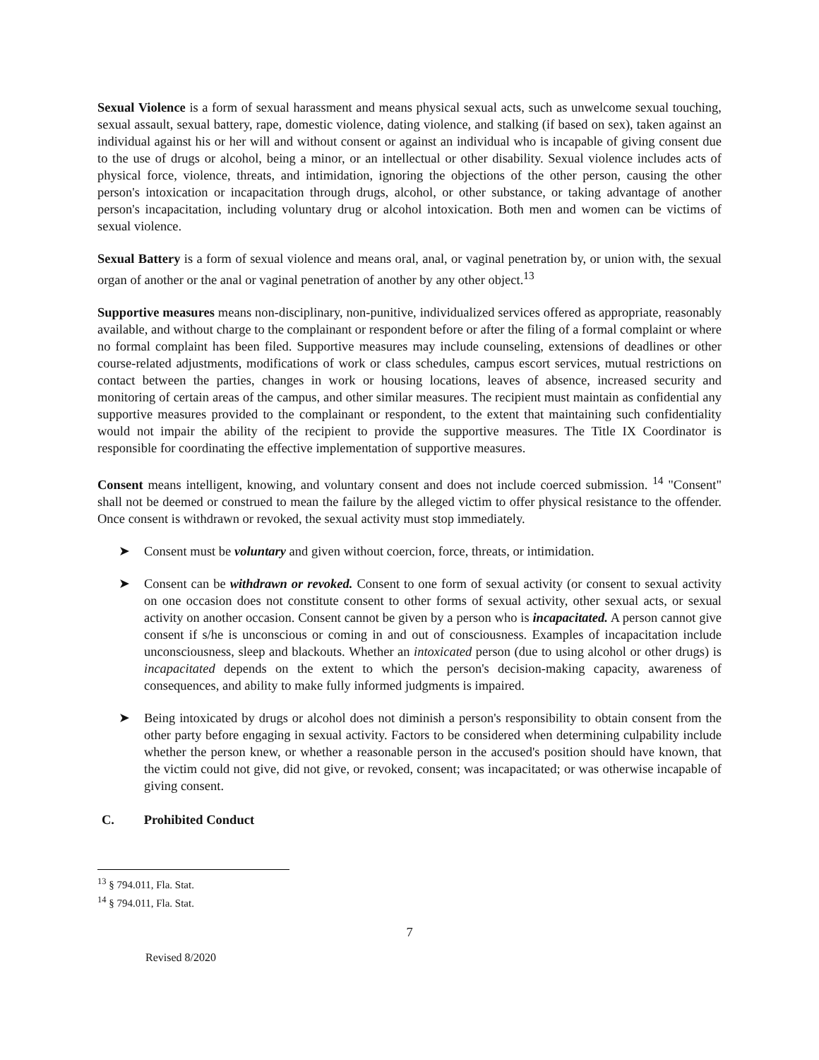Sexual Violence is a form of sexual harassment and means physical sexual acts, such as unwelcome sexual touching, sexual assault, sexual battery, rape, domestic violence, dating violence, and stalking (if based on sex), taken against an individual against his or her will and without consent or against an individual who is incapable of giving consent due to the use of drugs or alcohol, being a minor, or an intellectual or other disability. Sexual violence includes acts of physical force, violence, threats, and intimidation, ignoring the objections of the other person, causing the other person's intoxication or incapacitation through drugs, alcohol, or other substance, or taking advantage of another person's incapacitation, including voluntary drug or alcohol intoxication. Both men and women can be victims of sexual violence.
Sexual Battery is a form of sexual violence and means oral, anal, or vaginal penetration by, or union with, the sexual organ of another or the anal or vaginal penetration of another by any other object.<sup>13</sup>
Supportive measures means non-disciplinary, non-punitive, individualized services offered as appropriate, reasonably available, and without charge to the complainant or respondent before or after the filing of a formal complaint or where no formal complaint has been filed. Supportive measures may include counseling, extensions of deadlines or other course-related adjustments, modifications of work or class schedules, campus escort services, mutual restrictions on contact between the parties, changes in work or housing locations, leaves of absence, increased security and monitoring of certain areas of the campus, and other similar measures. The recipient must maintain as confidential any supportive measures provided to the complainant or respondent, to the extent that maintaining such confidentiality would not impair the ability of the recipient to provide the supportive measures. The Title IX Coordinator is responsible for coordinating the effective implementation of supportive measures.
Consent means intelligent, knowing, and voluntary consent and does not include coerced submission. <sup>14</sup> "Consent" shall not be deemed or construed to mean the failure by the alleged victim to offer physical resistance to the offender. Once consent is withdrawn or revoked, the sexual activity must stop immediately.
➤ Consent must be voluntary and given without coercion, force, threats, or intimidation.
➤ Consent can be withdrawn or revoked. Consent to one form of sexual activity (or consent to sexual activity on one occasion does not constitute consent to other forms of sexual activity, other sexual acts, or sexual activity on another occasion. Consent cannot be given by a person who is incapacitated. A person cannot give consent if s/he is unconscious or coming in and out of consciousness. Examples of incapacitation include unconsciousness, sleep and blackouts. Whether an intoxicated person (due to using alcohol or other drugs) is incapacitated depends on the extent to which the person's decision-making capacity, awareness of consequences, and ability to make fully informed judgments is impaired.
➤ Being intoxicated by drugs or alcohol does not diminish a person's responsibility to obtain consent from the other party before engaging in sexual activity. Factors to be considered when determining culpability include whether the person knew, or whether a reasonable person in the accused's position should have known, that the victim could not give, did not give, or revoked, consent; was incapacitated; or was otherwise incapable of giving consent.
C. Prohibited Conduct
<sup>13</sup> § 794.011, Fla. Stat.
<sup>14</sup> § 794.011, Fla. Stat.
7
Revised 8/2020